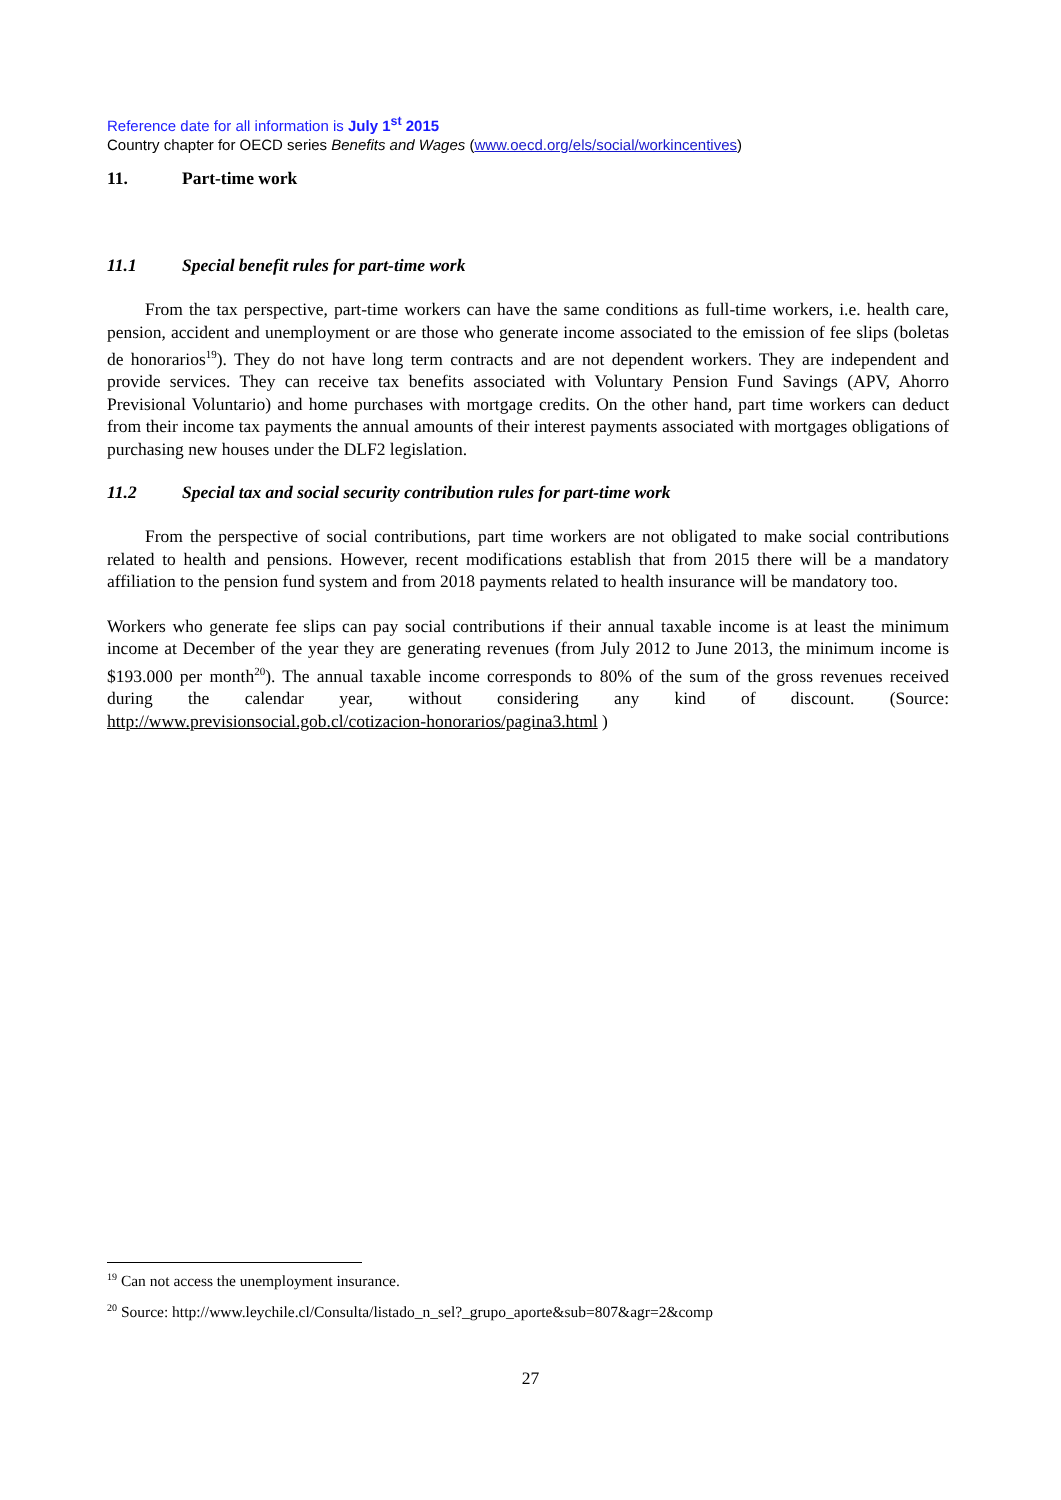Reference date for all information is July 1<sup>st</sup> 2015
Country chapter for OECD series Benefits and Wages (www.oecd.org/els/social/workincentives)
11. Part-time work
11.1 Special benefit rules for part-time work
From the tax perspective, part-time workers can have the same conditions as full-time workers, i.e. health care, pension, accident and unemployment or are those who generate income associated to the emission of fee slips (boletas de honorarios<sup>19</sup>). They do not have long term contracts and are not dependent workers. They are independent and provide services. They can receive tax benefits associated with Voluntary Pension Fund Savings (APV, Ahorro Previsional Voluntario) and home purchases with mortgage credits. On the other hand, part time workers can deduct from their income tax payments the annual amounts of their interest payments associated with mortgages obligations of purchasing new houses under the DLF2 legislation.
11.2 Special tax and social security contribution rules for part-time work
From the perspective of social contributions, part time workers are not obligated to make social contributions related to health and pensions. However, recent modifications establish that from 2015 there will be a mandatory affiliation to the pension fund system and from 2018 payments related to health insurance will be mandatory too.
Workers who generate fee slips can pay social contributions if their annual taxable income is at least the minimum income at December of the year they are generating revenues (from July 2012 to June 2013, the minimum income is $193.000 per month<sup>20</sup>). The annual taxable income corresponds to 80% of the sum of the gross revenues received during the calendar year, without considering any kind of discount. (Source: http://www.previsionsocial.gob.cl/cotizacion-honorarios/pagina3.html )
<sup>19</sup> Can not access the unemployment insurance.
<sup>20</sup> Source: http://www.leychile.cl/Consulta/listado_n_sel?_grupo_aporte&sub=807&agr=2&comp
27